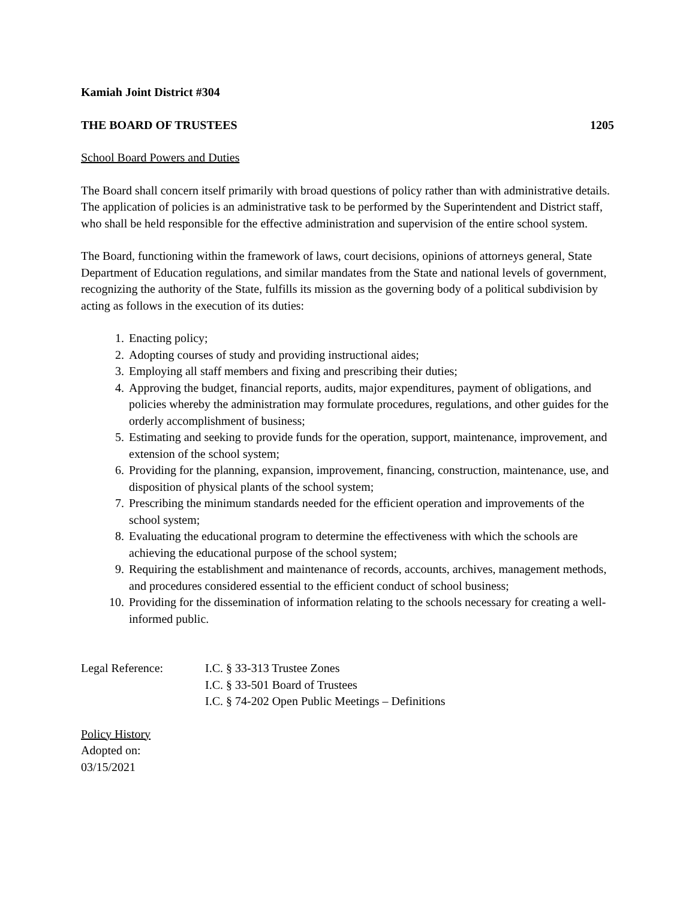Kamiah Joint District #304
THE BOARD OF TRUSTEES 1205
School Board Powers and Duties
The Board shall concern itself primarily with broad questions of policy rather than with administrative details. The application of policies is an administrative task to be performed by the Superintendent and District staff, who shall be held responsible for the effective administration and supervision of the entire school system.
The Board, functioning within the framework of laws, court decisions, opinions of attorneys general, State Department of Education regulations, and similar mandates from the State and national levels of government, recognizing the authority of the State, fulfills its mission as the governing body of a political subdivision by acting as follows in the execution of its duties:
1. Enacting policy;
2. Adopting courses of study and providing instructional aides;
3. Employing all staff members and fixing and prescribing their duties;
4. Approving the budget, financial reports, audits, major expenditures, payment of obligations, and policies whereby the administration may formulate procedures, regulations, and other guides for the orderly accomplishment of business;
5. Estimating and seeking to provide funds for the operation, support, maintenance, improvement, and extension of the school system;
6. Providing for the planning, expansion, improvement, financing, construction, maintenance, use, and disposition of physical plants of the school system;
7. Prescribing the minimum standards needed for the efficient operation and improvements of the school system;
8. Evaluating the educational program to determine the effectiveness with which the schools are achieving the educational purpose of the school system;
9. Requiring the establishment and maintenance of records, accounts, archives, management methods, and procedures considered essential to the efficient conduct of school business;
10. Providing for the dissemination of information relating to the schools necessary for creating a well-informed public.
Legal Reference: I.C. § 33-313 Trustee Zones
I.C. § 33-501 Board of Trustees
I.C. § 74-202 Open Public Meetings – Definitions
Policy History
Adopted on:
03/15/2021